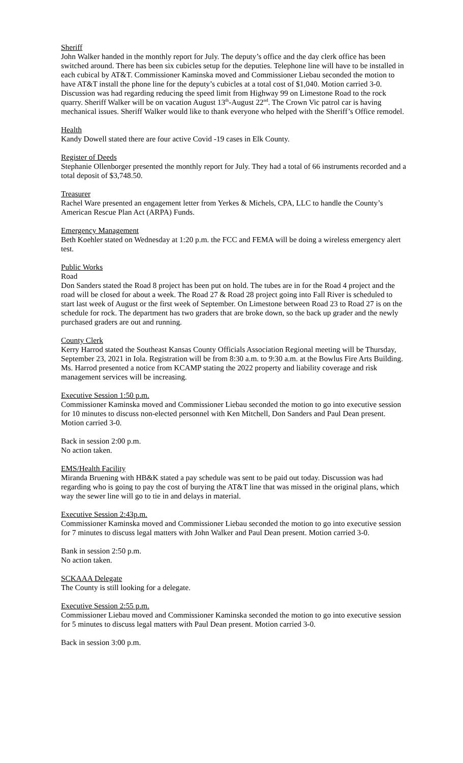Sheriff
John Walker handed in the monthly report for July. The deputy’s office and the day clerk office has been switched around. There has been six cubicles setup for the deputies. Telephone line will have to be installed in each cubical by AT&T. Commissioner Kaminska moved and Commissioner Liebau seconded the motion to have AT&T install the phone line for the deputy’s cubicles at a total cost of $1,040. Motion carried 3-0. Discussion was had regarding reducing the speed limit from Highway 99 on Limestone Road to the rock quarry. Sheriff Walker will be on vacation August 13<sup>th</sup>-August 22<sup>nd</sup>. The Crown Vic patrol car is having mechanical issues. Sheriff Walker would like to thank everyone who helped with the Sheriff’s Office remodel.
Health
Kandy Dowell stated there are four active Covid -19 cases in Elk County.
Register of Deeds
Stephanie Ollenborger presented the monthly report for July. They had a total of 66 instruments recorded and a total deposit of $3,748.50.
Treasurer
Rachel Ware presented an engagement letter from Yerkes & Michels, CPA, LLC to handle the County’s American Rescue Plan Act (ARPA) Funds.
Emergency Management
Beth Koehler stated on Wednesday at 1:20 p.m. the FCC and FEMA will be doing a wireless emergency alert test.
Public Works
Road
Don Sanders stated the Road 8 project has been put on hold. The tubes are in for the Road 4 project and the road will be closed for about a week. The Road 27 & Road 28 project going into Fall River is scheduled to start last week of August or the first week of September. On Limestone between Road 23 to Road 27 is on the schedule for rock. The department has two graders that are broke down, so the back up grader and the newly purchased graders are out and running.
County Clerk
Kerry Harrod stated the Southeast Kansas County Officials Association Regional meeting will be Thursday, September 23, 2021 in Iola. Registration will be from 8:30 a.m. to 9:30 a.m. at the Bowlus Fire Arts Building. Ms. Harrod presented a notice from KCAMP stating the 2022 property and liability coverage and risk management services will be increasing.
Executive Session 1:50 p.m.
Commissioner Kaminska moved and Commissioner Liebau seconded the motion to go into executive session for 10 minutes to discuss non-elected personnel with Ken Mitchell, Don Sanders and Paul Dean present. Motion carried 3-0.
Back in session 2:00 p.m.
No action taken.
EMS/Health Facility
Miranda Bruening with HB&K stated a pay schedule was sent to be paid out today. Discussion was had regarding who is going to pay the cost of burying the AT&T line that was missed in the original plans, which way the sewer line will go to tie in and delays in material.
Executive Session 2:43p.m.
Commissioner Kaminska moved and Commissioner Liebau seconded the motion to go into executive session for 7 minutes to discuss legal matters with John Walker and Paul Dean present. Motion carried 3-0.
Bank in session 2:50 p.m.
No action taken.
SCKAAA Delegate
The County is still looking for a delegate.
Executive Session 2:55 p.m.
Commissioner Liebau moved and Commissioner Kaminska seconded the motion to go into executive session for 5 minutes to discuss legal matters with Paul Dean present. Motion carried 3-0.
Back in session 3:00 p.m.